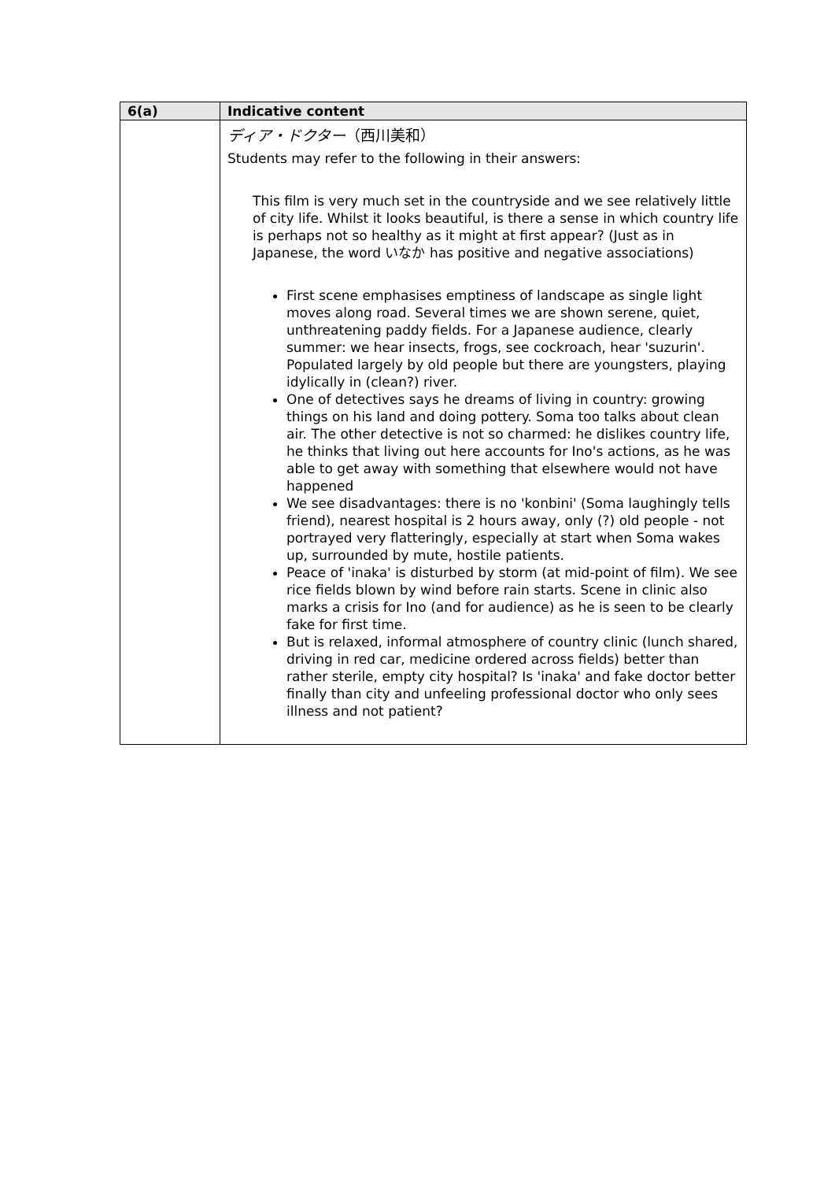| 6(a) | Indicative content |
| --- | --- |
| | ディア・ドクター （西川美和） Students may refer to the following in their answers: This film is very much set in the countryside and we see relatively little of city life. Whilst it looks beautiful, is there a sense in which country life is perhaps not so healthy as it might at first appear? (Just as in Japanese, the word いなか has positive and negative associations) First scene emphasises emptiness of landscape as single light moves along road. Several times we are shown serene, quiet, unthreatening paddy fields. For a Japanese audience, clearly summer: we hear insects, frogs, see cockroach, hear 'suzurin'. Populated largely by old people but there are youngsters, playing idylically in (clean?) river. One of detectives says he dreams of living in country: growing things on his land and doing pottery. Soma too talks about clean air. The other detective is not so charmed: he dislikes country life, he thinks that living out here accounts for Ino's actions, as he was able to get away with something that elsewhere would not have happened We see disadvantages: there is no 'konbini' (Soma laughingly tells friend), nearest hospital is 2 hours away, only (?) old people - not portrayed very flatteringly, especially at start when Soma wakes up, surrounded by mute, hostile patients. Peace of 'inaka' is disturbed by storm (at mid-point of film). We see rice fields blown by wind before rain starts. Scene in clinic also marks a crisis for Ino (and for audience) as he is seen to be clearly fake for first time. But is relaxed, informal atmosphere of country clinic (lunch shared, driving in red car, medicine ordered across fields) better than rather sterile, empty city hospital? Is 'inaka' and fake doctor better finally than city and unfeeling professional doctor who only sees illness and not patient? |